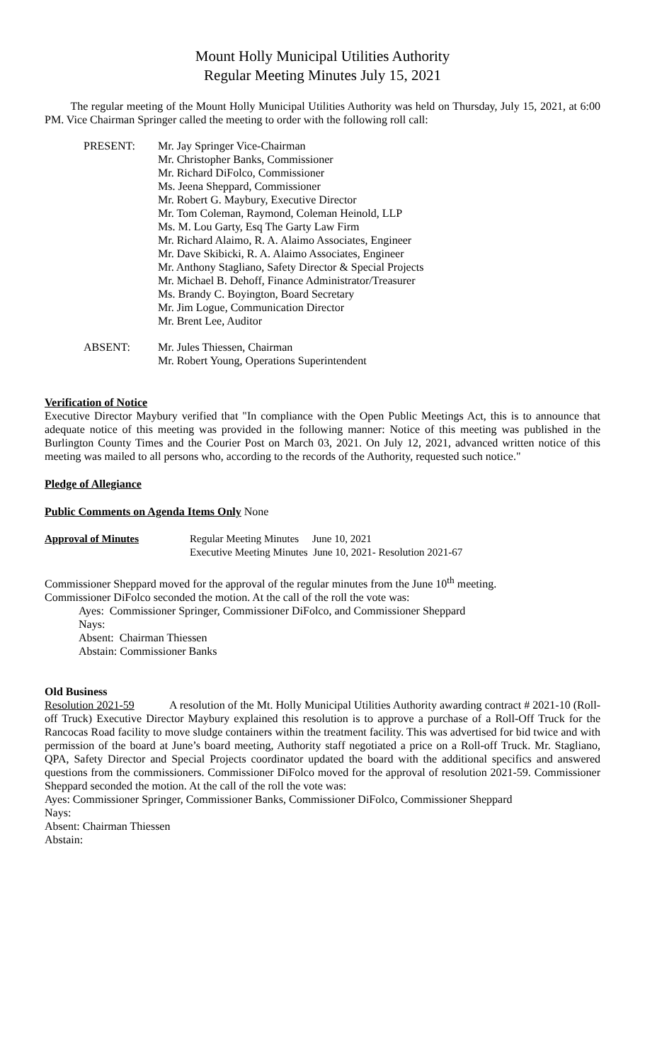Mount Holly Municipal Utilities Authority
Regular Meeting Minutes July 15, 2021
The regular meeting of the Mount Holly Municipal Utilities Authority was held on Thursday, July 15, 2021, at 6:00 PM. Vice Chairman Springer called the meeting to order with the following roll call:
PRESENT: Mr. Jay Springer Vice-Chairman
Mr. Christopher Banks, Commissioner
Mr. Richard DiFolco, Commissioner
Ms. Jeena Sheppard, Commissioner
Mr. Robert G. Maybury, Executive Director
Mr. Tom Coleman, Raymond, Coleman Heinold, LLP
Ms. M. Lou Garty, Esq The Garty Law Firm
Mr. Richard Alaimo, R. A. Alaimo Associates, Engineer
Mr. Dave Skibicki, R. A. Alaimo Associates, Engineer
Mr. Anthony Stagliano, Safety Director & Special Projects
Mr. Michael B. Dehoff, Finance Administrator/Treasurer
Ms. Brandy C. Boyington, Board Secretary
Mr. Jim Logue, Communication Director
Mr. Brent Lee, Auditor
ABSENT: Mr. Jules Thiessen, Chairman
Mr. Robert Young, Operations Superintendent
Verification of Notice
Executive Director Maybury verified that "In compliance with the Open Public Meetings Act, this is to announce that adequate notice of this meeting was provided in the following manner: Notice of this meeting was published in the Burlington County Times and the Courier Post on March 03, 2021. On July 12, 2021, advanced written notice of this meeting was mailed to all persons who, according to the records of the Authority, requested such notice."
Pledge of Allegiance
Public Comments on Agenda Items Only None
Approval of Minutes Regular Meeting Minutes June 10, 2021
Executive Meeting Minutes June 10, 2021- Resolution 2021-67
Commissioner Sheppard moved for the approval of the regular minutes from the June 10<sup>th</sup> meeting.
Commissioner DiFolco seconded the motion. At the call of the roll the vote was:
Ayes: Commissioner Springer, Commissioner DiFolco, and Commissioner Sheppard
Nays:
Absent: Chairman Thiessen
Abstain: Commissioner Banks
Old Business
Resolution 2021-59 A resolution of the Mt. Holly Municipal Utilities Authority awarding contract # 2021-10 (Roll-off Truck) Executive Director Maybury explained this resolution is to approve a purchase of a Roll-Off Truck for the Rancocas Road facility to move sludge containers within the treatment facility. This was advertised for bid twice and with permission of the board at June’s board meeting, Authority staff negotiated a price on a Roll-off Truck. Mr. Stagliano, QPA, Safety Director and Special Projects coordinator updated the board with the additional specifics and answered questions from the commissioners. Commissioner DiFolco moved for the approval of resolution 2021-59. Commissioner Sheppard seconded the motion. At the call of the roll the vote was:
Ayes: Commissioner Springer, Commissioner Banks, Commissioner DiFolco, Commissioner Sheppard
Nays:
Absent: Chairman Thiessen
Abstain: